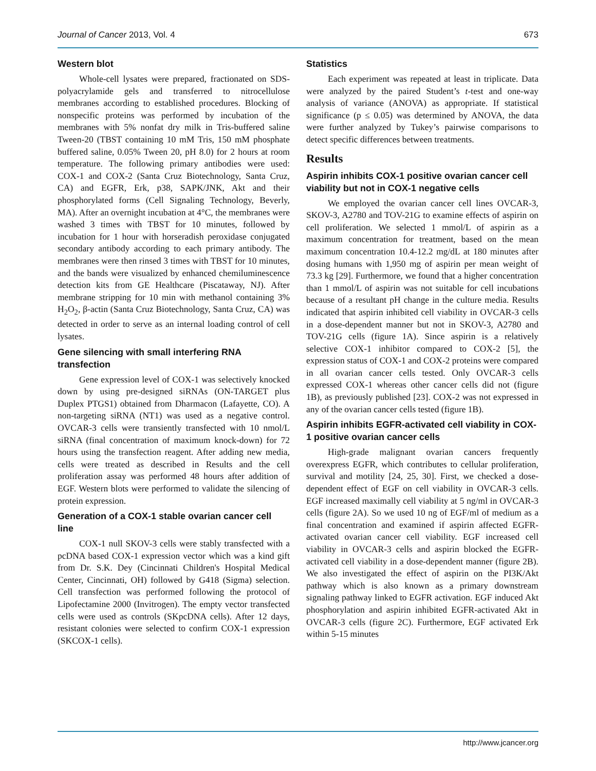Journal of Cancer 2013, Vol. 4 673
Western blot
Whole-cell lysates were prepared, fractionated on SDS-polyacrylamide gels and transferred to nitrocellulose membranes according to established procedures. Blocking of nonspecific proteins was performed by incubation of the membranes with 5% nonfat dry milk in Tris-buffered saline Tween-20 (TBST containing 10 mM Tris, 150 mM phosphate buffered saline, 0.05% Tween 20, pH 8.0) for 2 hours at room temperature. The following primary antibodies were used: COX-1 and COX-2 (Santa Cruz Biotechnology, Santa Cruz, CA) and EGFR, Erk, p38, SAPK/JNK, Akt and their phosphorylated forms (Cell Signaling Technology, Beverly, MA). After an overnight incubation at 4°C, the membranes were washed 3 times with TBST for 10 minutes, followed by incubation for 1 hour with horseradish peroxidase conjugated secondary antibody according to each primary antibody. The membranes were then rinsed 3 times with TBST for 10 minutes, and the bands were visualized by enhanced chemiluminescence detection kits from GE Healthcare (Piscataway, NJ). After membrane stripping for 10 min with methanol containing 3% H<sub>2</sub>O<sub>2</sub>, β-actin (Santa Cruz Biotechnology, Santa Cruz, CA) was detected in order to serve as an internal loading control of cell lysates.
Gene silencing with small interfering RNA transfection
Gene expression level of COX-1 was selectively knocked down by using pre-designed siRNAs (ON-TARGET plus Duplex PTGS1) obtained from Dharmacon (Lafayette, CO). A non-targeting siRNA (NT1) was used as a negative control. OVCAR-3 cells were transiently transfected with 10 nmol/L siRNA (final concentration of maximum knock-down) for 72 hours using the transfection reagent. After adding new media, cells were treated as described in Results and the cell proliferation assay was performed 48 hours after addition of EGF. Western blots were performed to validate the silencing of protein expression.
Generation of a COX-1 stable ovarian cancer cell line
COX-1 null SKOV-3 cells were stably transfected with a pcDNA based COX-1 expression vector which was a kind gift from Dr. S.K. Dey (Cincinnati Children's Hospital Medical Center, Cincinnati, OH) followed by G418 (Sigma) selection. Cell transfection was performed following the protocol of Lipofectamine 2000 (Invitrogen). The empty vector transfected cells were used as controls (SKpcDNA cells). After 12 days, resistant colonies were selected to confirm COX-1 expression (SKCOX-1 cells).
Statistics
Each experiment was repeated at least in triplicate. Data were analyzed by the paired Student’s t-test and one-way analysis of variance (ANOVA) as appropriate. If statistical significance (p ≤ 0.05) was determined by ANOVA, the data were further analyzed by Tukey’s pairwise comparisons to detect specific differences between treatments.
Results
Aspirin inhibits COX-1 positive ovarian cancer cell viability but not in COX-1 negative cells
We employed the ovarian cancer cell lines OVCAR-3, SKOV-3, A2780 and TOV-21G to examine effects of aspirin on cell proliferation. We selected 1 mmol/L of aspirin as a maximum concentration for treatment, based on the mean maximum concentration 10.4-12.2 mg/dL at 180 minutes after dosing humans with 1,950 mg of aspirin per mean weight of 73.3 kg [29]. Furthermore, we found that a higher concentration than 1 mmol/L of aspirin was not suitable for cell incubations because of a resultant pH change in the culture media. Results indicated that aspirin inhibited cell viability in OVCAR-3 cells in a dose-dependent manner but not in SKOV-3, A2780 and TOV-21G cells (figure 1A). Since aspirin is a relatively selective COX-1 inhibitor compared to COX-2 [5], the expression status of COX-1 and COX-2 proteins were compared in all ovarian cancer cells tested. Only OVCAR-3 cells expressed COX-1 whereas other cancer cells did not (figure 1B), as previously published [23]. COX-2 was not expressed in any of the ovarian cancer cells tested (figure 1B).
Aspirin inhibits EGFR-activated cell viability in COX-1 positive ovarian cancer cells
High-grade malignant ovarian cancers frequently overexpress EGFR, which contributes to cellular proliferation, survival and motility [24, 25, 30]. First, we checked a dose-dependent effect of EGF on cell viability in OVCAR-3 cells. EGF increased maximally cell viability at 5 ng/ml in OVCAR-3 cells (figure 2A). So we used 10 ng of EGF/ml of medium as a final concentration and examined if aspirin affected EGFR-activated ovarian cancer cell viability. EGF increased cell viability in OVCAR-3 cells and aspirin blocked the EGFR-activated cell viability in a dose-dependent manner (figure 2B). We also investigated the effect of aspirin on the PI3K/Akt pathway which is also known as a primary downstream signaling pathway linked to EGFR activation. EGF induced Akt phosphorylation and aspirin inhibited EGFR-activated Akt in OVCAR-3 cells (figure 2C). Furthermore, EGF activated Erk within 5-15 minutes
http://www.jcancer.org